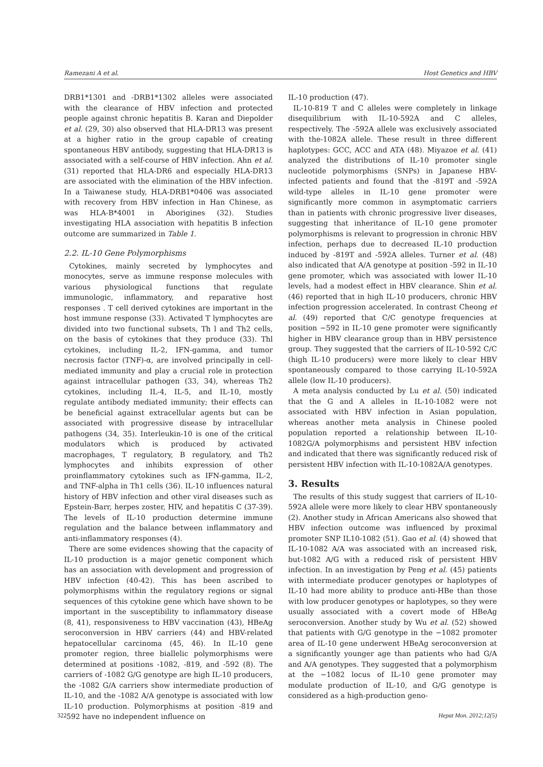Ramezani A et al. Host Genetics and HBV
DRB1*1301 and -DRB1*1302 alleles were associated with the clearance of HBV infection and protected people against chronic hepatitis B. Karan and Diepolder et al. (29, 30) also observed that HLA-DR13 was present at a higher ratio in the group capable of creating spontaneous HBV antibody, suggesting that HLA-DR13 is associated with a self-course of HBV infection. Ahn et al. (31) reported that HLA-DR6 and especially HLA-DR13 are associated with the elimination of the HBV infection. In a Taiwanese study, HLA-DRB1*0406 was associated with recovery from HBV infection in Han Chinese, as was HLA-B*4001 in Aborigines (32). Studies investigating HLA association with hepatitis B infection outcome are summarized in Table 1.
2.2. IL-10 Gene Polymorphisms
Cytokines, mainly secreted by lymphocytes and monocytes, serve as immune response molecules with various physiological functions that regulate immunologic, inflammatory, and reparative host responses . T cell derived cytokines are important in the host immune response (33). Activated T lymphocytes are divided into two functional subsets, Th l and Th2 cells, on the basis of cytokines that they produce (33). Thl cytokines, including IL-2, IFN-gamma, and tumor necrosis factor (TNF)-α, are involved principally in cell-mediated immunity and play a crucial role in protection against intracellular pathogen (33, 34), whereas Th2 cytokines, including IL-4, IL-5, and IL-10, mostly regulate antibody mediated immunity; their effects can be beneficial against extracellular agents but can be associated with progressive disease by intracellular pathogens (34, 35). Interleukin-10 is one of the critical modulators which is produced by activated macrophages, T regulatory, B regulatory, and Th2 lymphocytes and inhibits expression of other proinflammatory cytokines such as IFN-gamma, IL-2, and TNF-alpha in Th1 cells (36). IL-10 influences natural history of HBV infection and other viral diseases such as Epstein-Barr, herpes zoster, HIV, and hepatitis C (37-39). The levels of IL-10 production determine immune regulation and the balance between inflammatory and anti-inflammatory responses (4).
There are some evidences showing that the capacity of IL-10 production is a major genetic component which has an association with development and progression of HBV infection (40-42). This has been ascribed to polymorphisms within the regulatory regions or signal sequences of this cytokine gene which have shown to be important in the susceptibility to inflammatory disease (8, 41), responsiveness to HBV vaccination (43), HBeAg seroconversion in HBV carriers (44) and HBV-related hepatocellular carcinoma (45, 46). In IL-10 gene promoter region, three biallelic polymorphisms were determined at positions -1082, -819, and -592 (8). The carriers of -1082 G/G genotype are high IL-10 producers, the -1082 G/A carriers show intermediate production of IL-10, and the -1082 A/A genotype is associated with low IL-10 production. Polymorphisms at position -819 and -592 have no independent influence on
IL-10 production (47).
IL-10-819 T and C alleles were completely in linkage disequilibrium with IL-10-592A and C alleles, respectively. The -592A allele was exclusively associated with the-1082A allele. These result in three different haplotypes: GCC, ACC and ATA (48). Miyazoe et al. (41) analyzed the distributions of IL-10 promoter single nucleotide polymorphisms (SNPs) in Japanese HBV-infected patients and found that the -819T and -592A wild-type alleles in IL-10 gene promoter were significantly more common in asymptomatic carriers than in patients with chronic progressive liver diseases, suggesting that inheritance of IL-10 gene promoter polymorphisms is relevant to progression in chronic HBV infection, perhaps due to decreased IL-10 production induced by -819T and -592A alleles. Turner et al. (48) also indicated that A/A genotype at position -592 in IL-10 gene promoter, which was associated with lower IL-10 levels, had a modest effect in HBV clearance. Shin et al. (46) reported that in high IL-10 producers, chronic HBV infection progression accelerated. In contrast Cheong et al. (49) reported that C/C genotype frequencies at position −592 in IL-10 gene promoter were significantly higher in HBV clearance group than in HBV persistence group. They suggested that the carriers of IL-10-592 C/C (high IL-10 producers) were more likely to clear HBV spontaneously compared to those carrying IL-10-592A allele (low IL-10 producers).
A meta analysis conducted by Lu et al. (50) indicated that the G and A alleles in IL-10-1082 were not associated with HBV infection in Asian population, whereas another meta analysis in Chinese pooled population reported a relationship between IL-10-1082G/A polymorphisms and persistent HBV infection and indicated that there was significantly reduced risk of persistent HBV infection with IL-10-1082A/A genotypes.
3. Results
The results of this study suggest that carriers of IL-10-592A allele were more likely to clear HBV spontaneously (2). Another study in African Americans also showed that HBV infection outcome was influenced by proximal promoter SNP IL10-1082 (51). Gao et al. (4) showed that IL-10-1082 A/A was associated with an increased risk, but-1082 A/G with a reduced risk of persistent HBV infection. In an investigation by Peng et al. (45) patients with intermediate producer genotypes or haplotypes of IL-10 had more ability to produce anti-HBe than those with low producer genotypes or haplotypes, so they were usually associated with a covert mode of HBeAg seroconversion. Another study by Wu et al. (52) showed that patients with G/G genotype in the −1082 promoter area of IL-10 gene underwent HBeAg seroconversion at a significantly younger age than patients who had G/A and A/A genotypes. They suggested that a polymorphism at the −1082 locus of IL-10 gene promoter may modulate production of IL-10, and G/G genotype is considered as a high-production geno-
322 Hepat Mon. 2012;12(5)